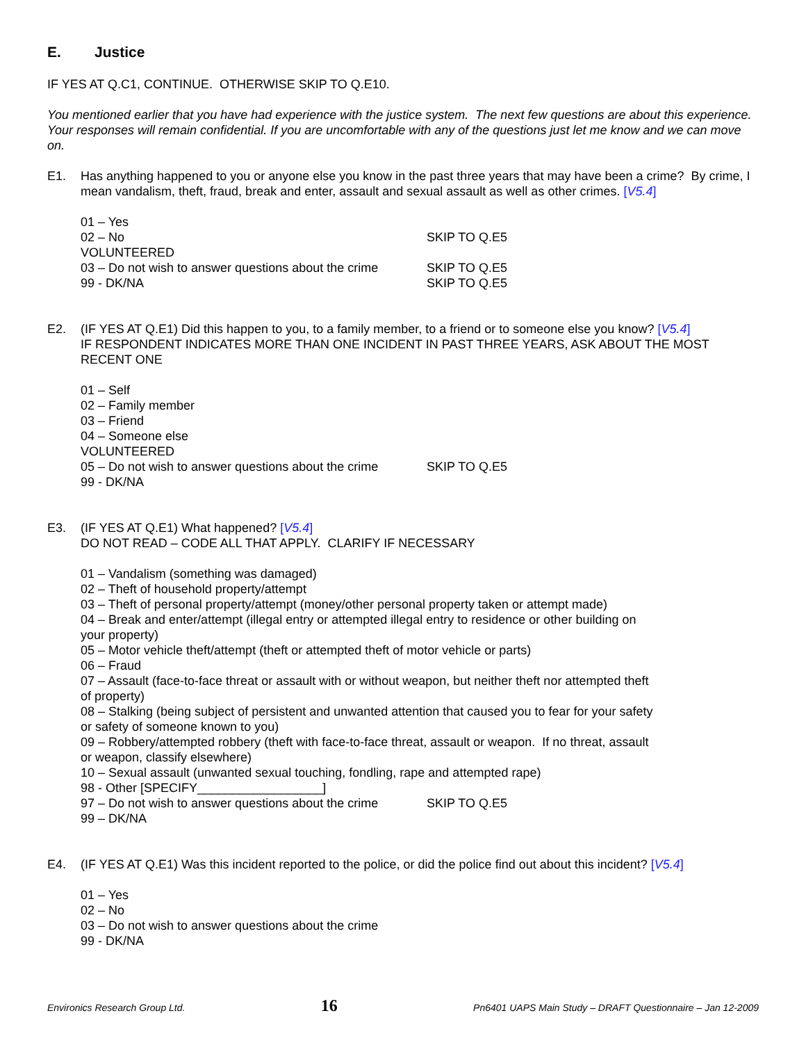E. Justice
IF YES AT Q.C1, CONTINUE. OTHERWISE SKIP TO Q.E10.
You mentioned earlier that you have had experience with the justice system. The next few questions are about this experience. Your responses will remain confidential. If you are uncomfortable with any of the questions just let me know and we can move on.
E1. Has anything happened to you or anyone else you know in the past three years that may have been a crime? By crime, I mean vandalism, theft, fraud, break and enter, assault and sexual assault as well as other crimes. [V5.4]
01 – Yes
02 – No SKIP TO Q.E5
VOLUNTEERED
03 – Do not wish to answer questions about the crime
SKIP TO Q.E5
99 - DK/NA SKIP TO Q.E5
E2. (IF YES AT Q.E1) Did this happen to you, to a family member, to a friend or to someone else you know? [V5.4]
IF RESPONDENT INDICATES MORE THAN ONE INCIDENT IN PAST THREE YEARS, ASK ABOUT THE MOST RECENT ONE
01 – Self
02 – Family member
03 – Friend
04 – Someone else
VOLUNTEERED
05 – Do not wish to answer questions about the crime
SKIP TO Q.E5
99 - DK/NA
E3. (IF YES AT Q.E1) What happened? [V5.4]
DO NOT READ – CODE ALL THAT APPLY. CLARIFY IF NECESSARY
01 – Vandalism (something was damaged)
02 – Theft of household property/attempt
03 – Theft of personal property/attempt (money/other personal property taken or attempt made)
04 – Break and enter/attempt (illegal entry or attempted illegal entry to residence or other building on your property)
05 – Motor vehicle theft/attempt (theft or attempted theft of motor vehicle or parts)
06 – Fraud
07 – Assault (face-to-face threat or assault with or without weapon, but neither theft nor attempted theft of property)
08 – Stalking (being subject of persistent and unwanted attention that caused you to fear for your safety or safety of someone known to you)
09 – Robbery/attempted robbery (theft with face-to-face threat, assault or weapon. If no threat, assault or weapon, classify elsewhere)
10 – Sexual assault (unwanted sexual touching, fondling, rape and attempted rape)
98 - Other [SPECIFY__________________]
97 – Do not wish to answer questions about the crime
SKIP TO Q.E5
99 – DK/NA
E4. (IF YES AT Q.E1) Was this incident reported to the police, or did the police find out about this incident? [V5.4]
01 – Yes
02 – No
03 – Do not wish to answer questions about the crime
99 - DK/NA
Environics Research Group Ltd. 16 Pn6401 UAPS Main Study – DRAFT Questionnaire – Jan 12-2009